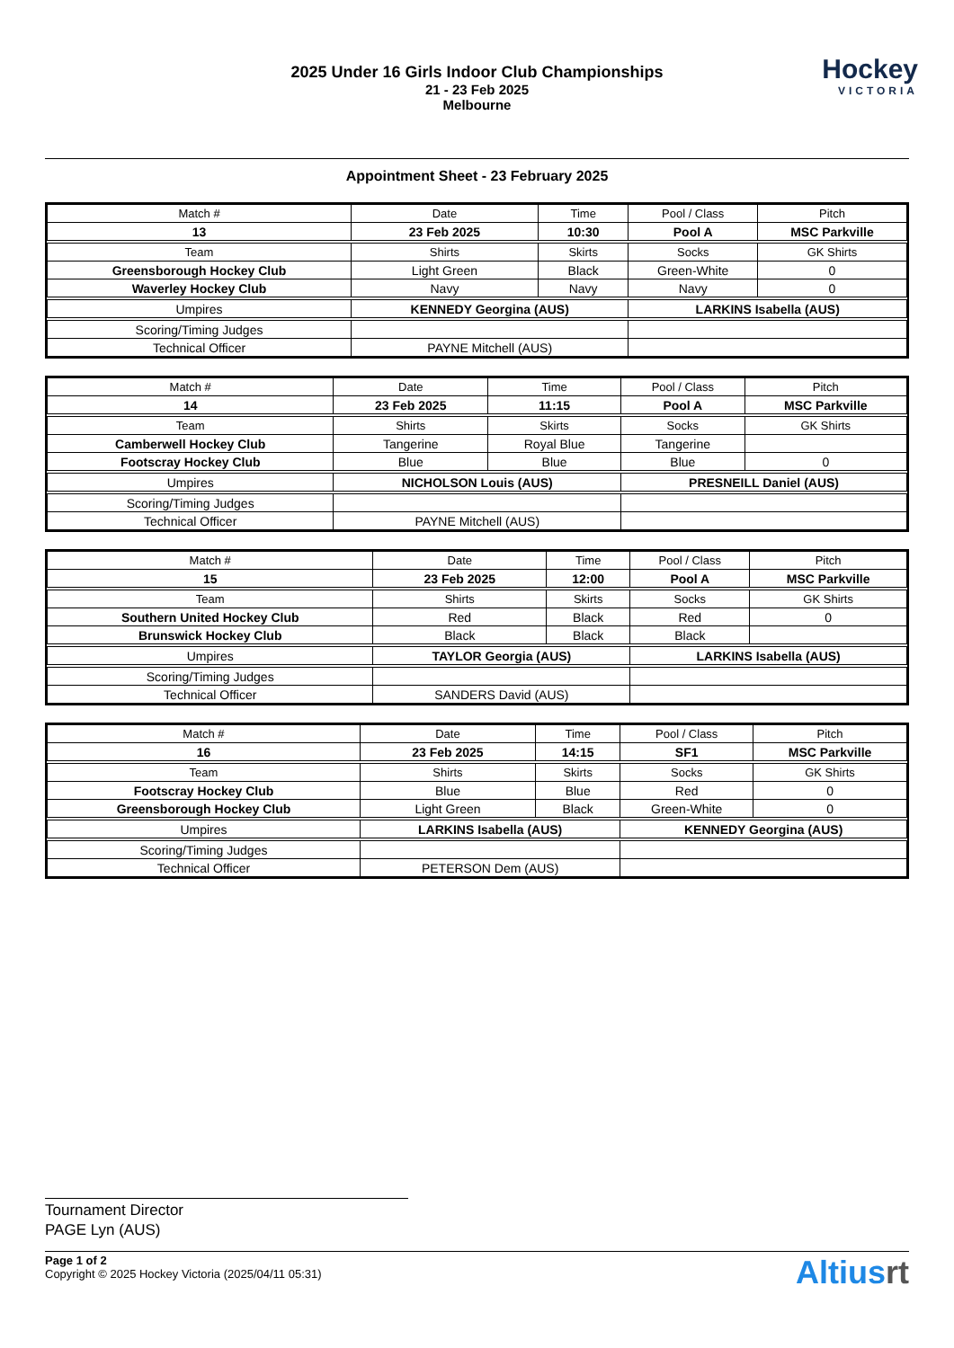2025 Under 16 Girls Indoor Club Championships
21 - 23 Feb 2025
Melbourne
Hockey
VICTORIA
Appointment Sheet - 23 February 2025
| Match # | Date | Time | Pool / Class | Pitch |
| 13 | 23 Feb 2025 | 10:30 | Pool A | MSC Parkville |
| Team | Shirts | Skirts | Socks | GK Shirts |
| Greensborough Hockey Club | Light Green | Black | Green-White | 0 |
| Waverley Hockey Club | Navy | Navy | Navy | 0 |
| Umpires | KENNEDY Georgina (AUS) | | LARKINS Isabella (AUS) | |
| Scoring/Timing Judges | | | | |
| Technical Officer | PAYNE Mitchell (AUS) | | | |
| Match # | Date | Time | Pool / Class | Pitch |
| 14 | 23 Feb 2025 | 11:15 | Pool A | MSC Parkville |
| Team | Shirts | Skirts | Socks | GK Shirts |
| Camberwell Hockey Club | Tangerine | Royal Blue | Tangerine | |
| Footscray Hockey Club | Blue | Blue | Blue | 0 |
| Umpires | NICHOLSON Louis (AUS) | | PRESNEILL Daniel (AUS) | |
| Scoring/Timing Judges | | | | |
| Technical Officer | PAYNE Mitchell (AUS) | | | |
| Match # | Date | Time | Pool / Class | Pitch |
| 15 | 23 Feb 2025 | 12:00 | Pool A | MSC Parkville |
| Team | Shirts | Skirts | Socks | GK Shirts |
| Southern United Hockey Club | Red | Black | Red | 0 |
| Brunswick Hockey Club | Black | Black | Black | |
| Umpires | TAYLOR Georgia (AUS) | | LARKINS Isabella (AUS) | |
| Scoring/Timing Judges | | | | |
| Technical Officer | SANDERS David (AUS) | | | |
| Match # | Date | Time | Pool / Class | Pitch |
| 16 | 23 Feb 2025 | 14:15 | SF1 | MSC Parkville |
| Team | Shirts | Skirts | Socks | GK Shirts |
| Footscray Hockey Club | Blue | Blue | Red | 0 |
| Greensborough Hockey Club | Light Green | Black | Green-White | 0 |
| Umpires | LARKINS Isabella (AUS) | | KENNEDY Georgina (AUS) | |
| Scoring/Timing Judges | | | | |
| Technical Officer | PETERSON Dem (AUS) | | | |
Tournament Director
PAGE Lyn (AUS)
Page 1 of 2
Copyright © 2025 Hockey Victoria (2025/04/11 05:31)
Altiusrt